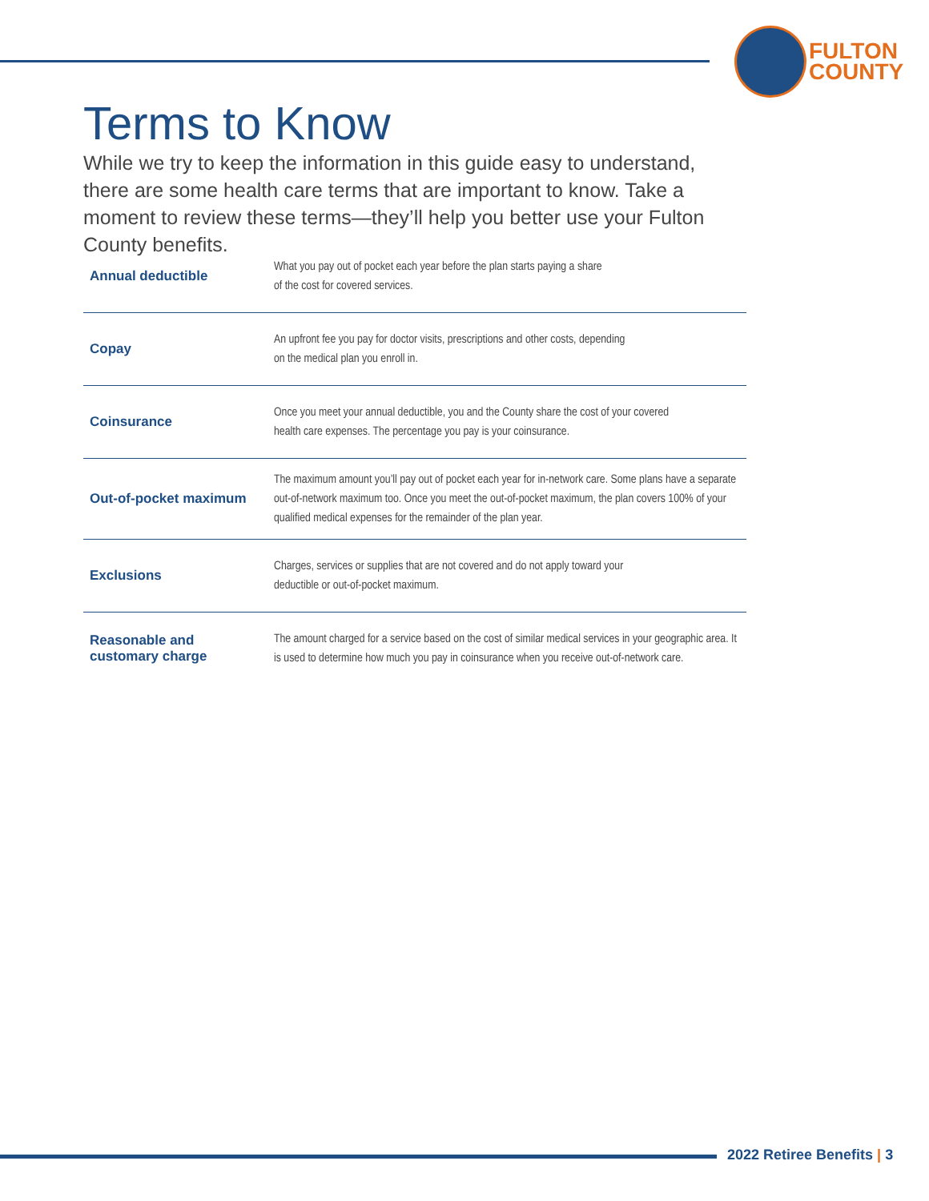FULTON
COUNTY
Terms to Know
While we try to keep the information in this guide easy to understand, there are some health care terms that are important to know. Take a moment to review these terms—they’ll help you better use your Fulton County benefits.
| Annual deductible | What you pay out of pocket each year before the plan starts paying a share of the cost for covered services. |
| Copay | An upfront fee you pay for doctor visits, prescriptions and other costs, depending on the medical plan you enroll in. |
| Coinsurance | Once you meet your annual deductible, you and the County share the cost of your covered health care expenses. The percentage you pay is your coinsurance. |
| Out-of-pocket maximum | The maximum amount you’ll pay out of pocket each year for in-network care. Some plans have a separate out-of-network maximum too. Once you meet the out-of-pocket maximum, the plan covers 100% of your qualified medical expenses for the remainder of the plan year. |
| Exclusions | Charges, services or supplies that are not covered and do not apply toward your deductible or out-of-pocket maximum. |
| Reasonable and customary charge | The amount charged for a service based on the cost of similar medical services in your geographic area. It is used to determine how much you pay in coinsurance when you receive out-of-network care. |
2022 Retiree Benefits | 3